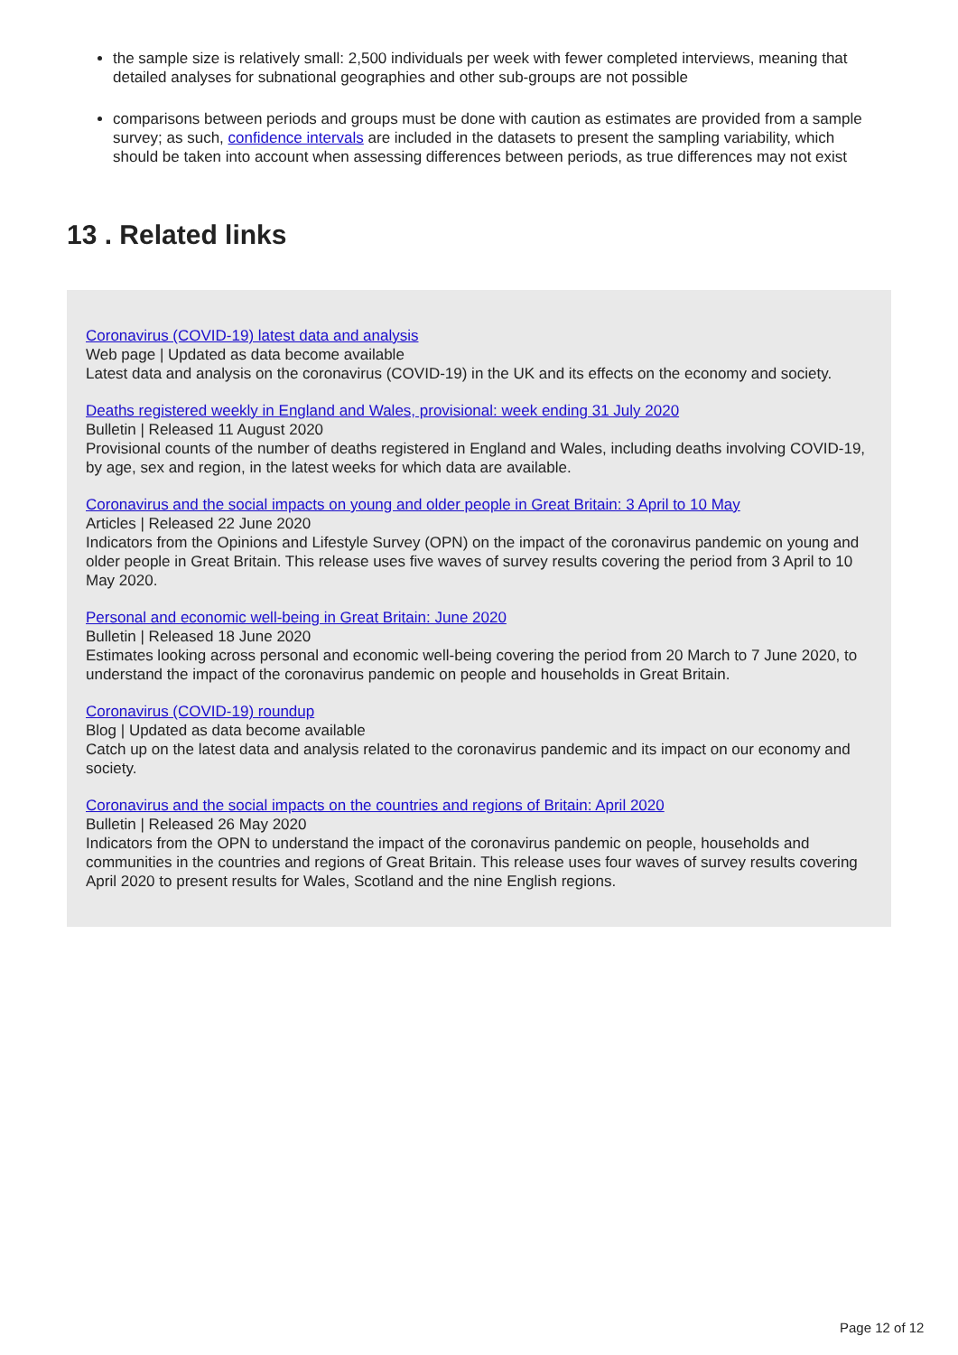the sample size is relatively small: 2,500 individuals per week with fewer completed interviews, meaning that detailed analyses for subnational geographies and other sub-groups are not possible
comparisons between periods and groups must be done with caution as estimates are provided from a sample survey; as such, confidence intervals are included in the datasets to present the sampling variability, which should be taken into account when assessing differences between periods, as true differences may not exist
13 . Related links
Coronavirus (COVID-19) latest data and analysis
Web page | Updated as data become available
Latest data and analysis on the coronavirus (COVID-19) in the UK and its effects on the economy and society.
Deaths registered weekly in England and Wales, provisional: week ending 31 July 2020
Bulletin | Released 11 August 2020
Provisional counts of the number of deaths registered in England and Wales, including deaths involving COVID-19, by age, sex and region, in the latest weeks for which data are available.
Coronavirus and the social impacts on young and older people in Great Britain: 3 April to 10 May
Articles | Released 22 June 2020
Indicators from the Opinions and Lifestyle Survey (OPN) on the impact of the coronavirus pandemic on young and older people in Great Britain. This release uses five waves of survey results covering the period from 3 April to 10 May 2020.
Personal and economic well-being in Great Britain: June 2020
Bulletin | Released 18 June 2020
Estimates looking across personal and economic well-being covering the period from 20 March to 7 June 2020, to understand the impact of the coronavirus pandemic on people and households in Great Britain.
Coronavirus (COVID-19) roundup
Blog | Updated as data become available
Catch up on the latest data and analysis related to the coronavirus pandemic and its impact on our economy and society.
Coronavirus and the social impacts on the countries and regions of Britain: April 2020
Bulletin | Released 26 May 2020
Indicators from the OPN to understand the impact of the coronavirus pandemic on people, households and communities in the countries and regions of Great Britain. This release uses four waves of survey results covering April 2020 to present results for Wales, Scotland and the nine English regions.
Page 12 of 12